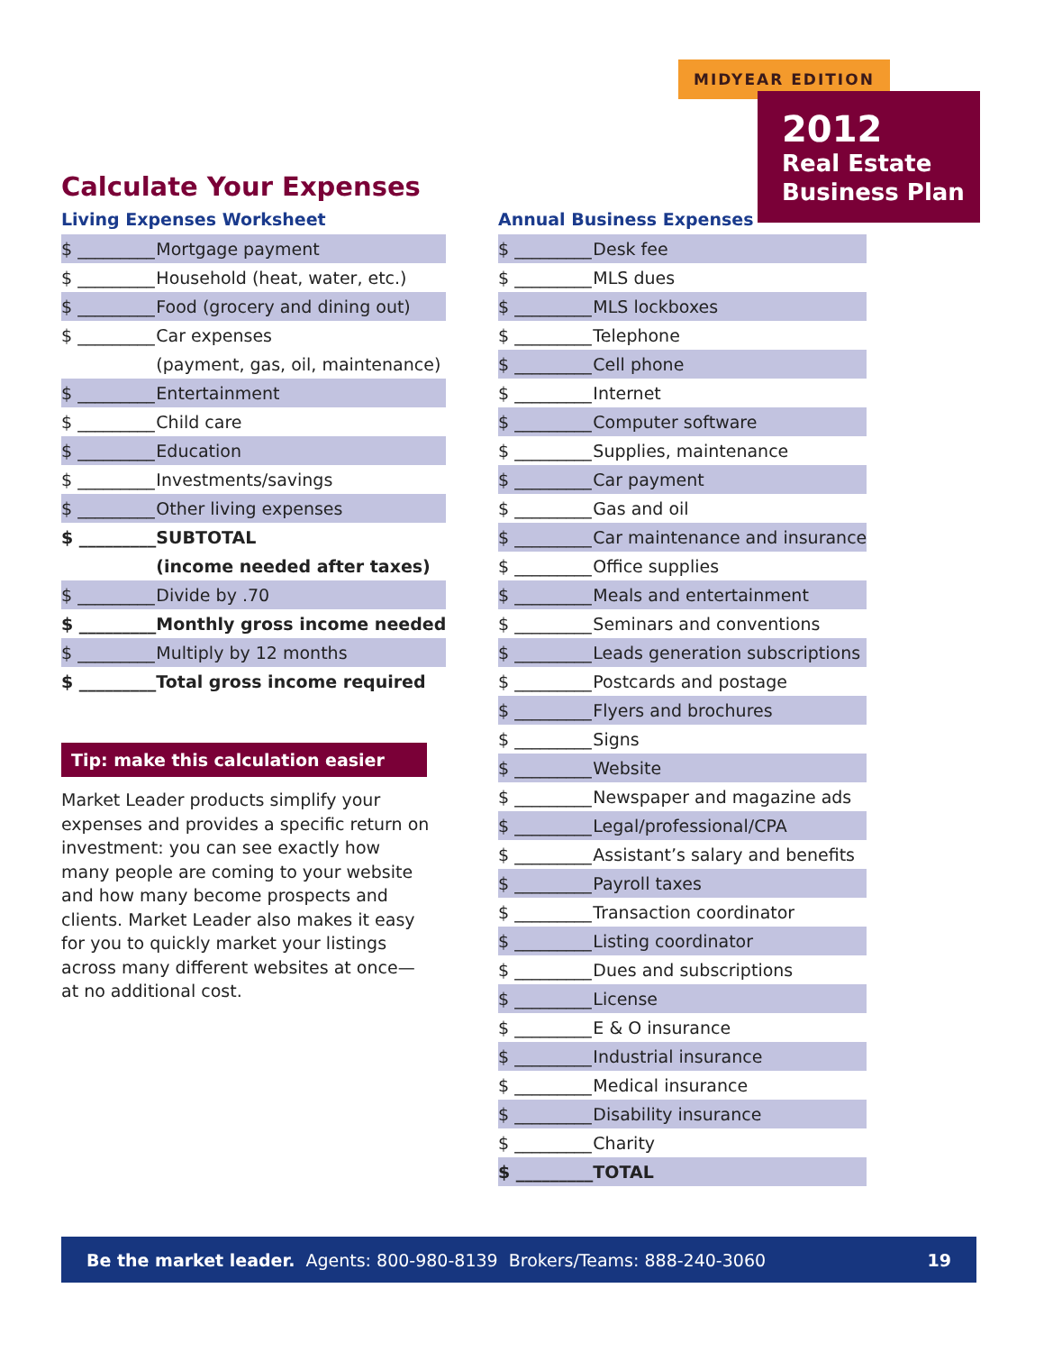MIDYEAR EDITION
2012
Real Estate
Business Plan
Calculate Your Expenses
Living Expenses Worksheet
| $ _________ | Mortgage payment |
| $ _________ | Household (heat, water, etc.) |
| $ _________ | Food (grocery and dining out) |
| $ _________ | Car expenses |
| | (payment, gas, oil, maintenance) |
| $ _________ | Entertainment |
| $ _________ | Child care |
| $ _________ | Education |
| $ _________ | Investments/savings |
| $ _________ | Other living expenses |
| $ _________ | SUBTOTAL |
| | (income needed after taxes) |
| $ _________ | Divide by .70 |
| $ _________ | Monthly gross income needed |
| $ _________ | Multiply by 12 months |
| $ _________ | Total gross income required |
Tip: make this calculation easier
Market Leader products simplify your expenses and provides a specific return on investment: you can see exactly how many people are coming to your website and how many become prospects and clients. Market Leader also makes it easy for you to quickly market your listings across many different websites at once—at no additional cost.
Annual Business Expenses
| $ _________ | Desk fee |
| $ _________ | MLS dues |
| $ _________ | MLS lockboxes |
| $ _________ | Telephone |
| $ _________ | Cell phone |
| $ _________ | Internet |
| $ _________ | Computer software |
| $ _________ | Supplies, maintenance |
| $ _________ | Car payment |
| $ _________ | Gas and oil |
| $ _________ | Car maintenance and insurance |
| $ _________ | Office supplies |
| $ _________ | Meals and entertainment |
| $ _________ | Seminars and conventions |
| $ _________ | Leads generation subscriptions |
| $ _________ | Postcards and postage |
| $ _________ | Flyers and brochures |
| $ _________ | Signs |
| $ _________ | Website |
| $ _________ | Newspaper and magazine ads |
| $ _________ | Legal/professional/CPA |
| $ _________ | Assistant’s salary and benefits |
| $ _________ | Payroll taxes |
| $ _________ | Transaction coordinator |
| $ _________ | Listing coordinator |
| $ _________ | Dues and subscriptions |
| $ _________ | License |
| $ _________ | E & O insurance |
| $ _________ | Industrial insurance |
| $ _________ | Medical insurance |
| $ _________ | Disability insurance |
| $ _________ | Charity |
| $ _________ | TOTAL |
Be the market leader. Agents: 800-980-8139 Brokers/Teams: 888-240-3060 19